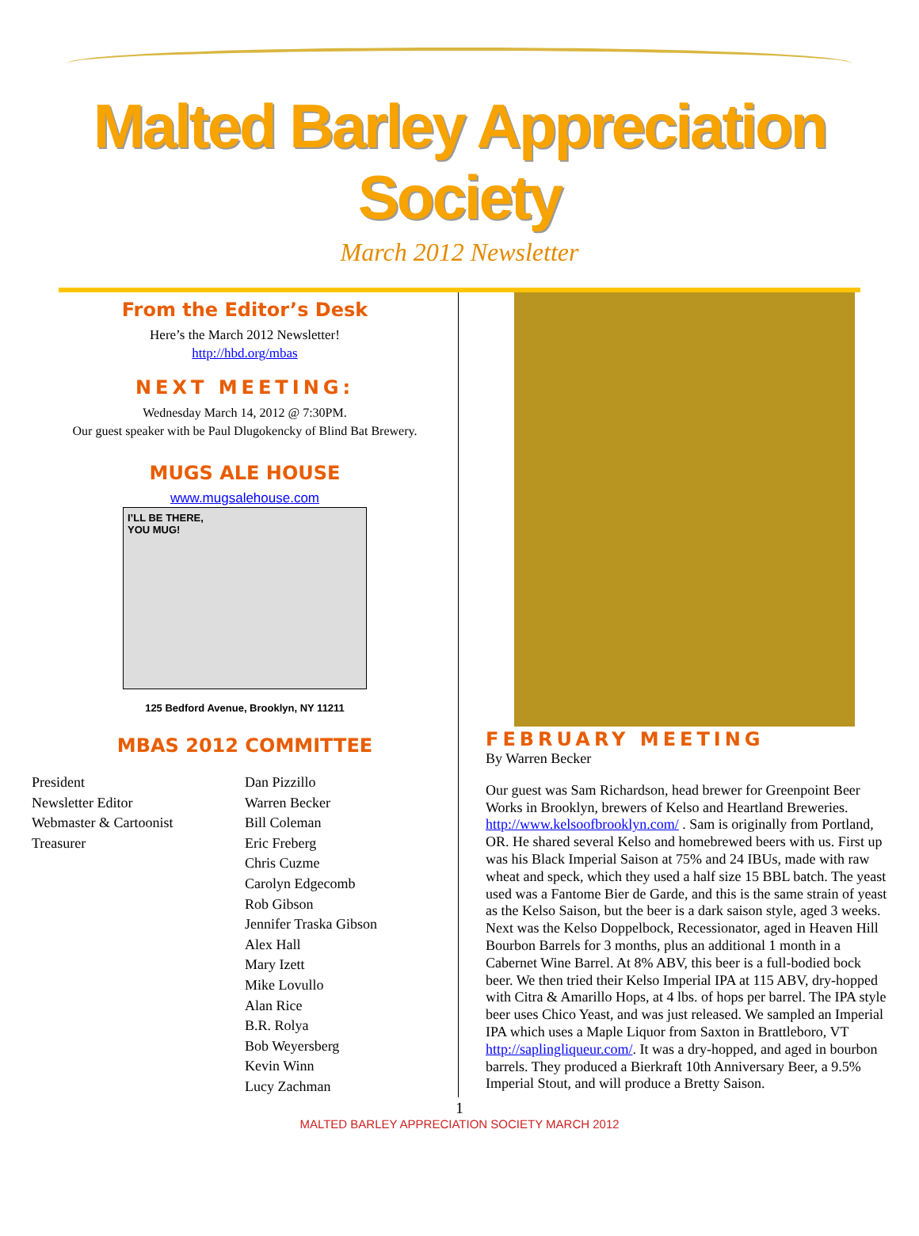Malted Barley Appreciation Society
March 2012 Newsletter
From the Editor’s Desk
Here’s the March 2012 Newsletter!
http://hbd.org/mbas
NEXT MEETING:
Wednesday March 14, 2012 @ 7:30PM.
Our guest speaker with be Paul Dlugokencky of Blind Bat Brewery.
MUGS ALE HOUSE
www.mugsalehouse.com
I’LL BE THERE,
YOU MUG!
125 Bedford Avenue, Brooklyn, NY 11211
MBAS 2012 COMMITTEE
President
Newsletter Editor
Webmaster & Cartoonist
Treasurer
Dan Pizzillo
Warren Becker
Bill Coleman
Eric Freberg
Chris Cuzme
Carolyn Edgecomb
Rob Gibson
Jennifer Traska Gibson
Alex Hall
Mary Izett
Mike Lovullo
Alan Rice
B.R. Rolya
Bob Weyersberg
Kevin Winn
Lucy Zachman
FEBRUARY MEETING
By Warren Becker
Our guest was Sam Richardson, head brewer for Greenpoint Beer Works in Brooklyn, brewers of Kelso and Heartland Breweries. http://www.kelsoofbrooklyn.com/ . Sam is originally from Portland, OR. He shared several Kelso and homebrewed beers with us. First up was his Black Imperial Saison at 75% and 24 IBUs, made with raw wheat and speck, which they used a half size 15 BBL batch. The yeast used was a Fantome Bier de Garde, and this is the same strain of yeast as the Kelso Saison, but the beer is a dark saison style, aged 3 weeks. Next was the Kelso Doppelbock, Recessionator, aged in Heaven Hill Bourbon Barrels for 3 months, plus an additional 1 month in a Cabernet Wine Barrel. At 8% ABV, this beer is a full-bodied bock beer. We then tried their Kelso Imperial IPA at 115 ABV, dry-hopped with Citra & Amarillo Hops, at 4 lbs. of hops per barrel. The IPA style beer uses Chico Yeast, and was just released. We sampled an Imperial IPA which uses a Maple Liquor from Saxton in Brattleboro, VT http://saplingliqueur.com/. It was a dry-hopped, and aged in bourbon barrels. They produced a Bierkraft 10th Anniversary Beer, a 9.5% Imperial Stout, and will produce a Bretty Saison.
1
MALTED BARLEY APPRECIATION SOCIETY MARCH 2012